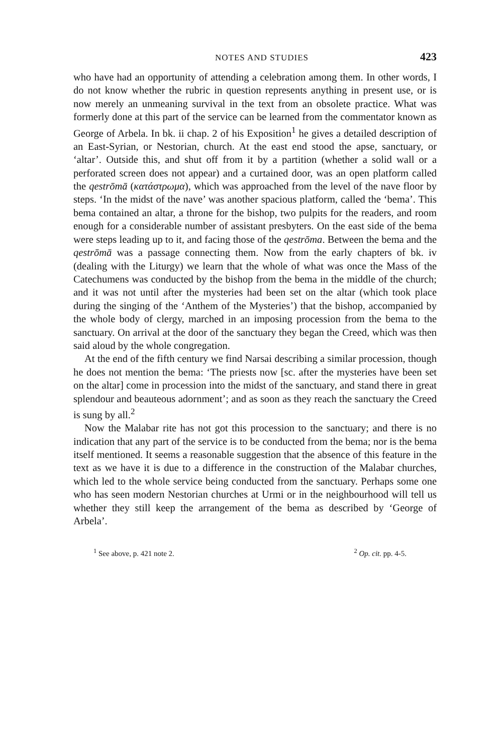NOTES AND STUDIES 423
who have had an opportunity of attending a celebration among them. In other words, I do not know whether the rubric in question represents anything in present use, or is now merely an unmeaning survival in the text from an obsolete practice. What was formerly done at this part of the service can be learned from the commentator known as George of Arbela. In bk. ii chap. 2 of his Exposition<sup>1</sup> he gives a detailed description of an East-Syrian, or Nestorian, church. At the east end stood the apse, sanctuary, or ‘altar’. Outside this, and shut off from it by a partition (whether a solid wall or a perforated screen does not appear) and a curtained door, was an open platform called the qestrōmā (κατάστρωμα), which was approached from the level of the nave floor by steps. ‘In the midst of the nave’ was another spacious platform, called the ‘bema’. This bema contained an altar, a throne for the bishop, two pulpits for the readers, and room enough for a considerable number of assistant presbyters. On the east side of the bema were steps leading up to it, and facing those of the qestrōma. Between the bema and the qestrōmā was a passage connecting them. Now from the early chapters of bk. iv (dealing with the Liturgy) we learn that the whole of what was once the Mass of the Catechumens was conducted by the bishop from the bema in the middle of the church; and it was not until after the mysteries had been set on the altar (which took place during the singing of the ‘Anthem of the Mysteries’) that the bishop, accompanied by the whole body of clergy, marched in an imposing procession from the bema to the sanctuary. On arrival at the door of the sanctuary they began the Creed, which was then said aloud by the whole congregation.
At the end of the fifth century we find Narsai describing a similar procession, though he does not mention the bema: ‘The priests now [sc. after the mysteries have been set on the altar] come in procession into the midst of the sanctuary, and stand there in great splendour and beauteous adornment’; and as soon as they reach the sanctuary the Creed is sung by all.<sup>2</sup>
Now the Malabar rite has not got this procession to the sanctuary; and there is no indication that any part of the service is to be conducted from the bema; nor is the bema itself mentioned. It seems a reasonable suggestion that the absence of this feature in the text as we have it is due to a difference in the construction of the Malabar churches, which led to the whole service being conducted from the sanctuary. Perhaps some one who has seen modern Nestorian churches at Urmi or in the neighbourhood will tell us whether they still keep the arrangement of the bema as described by ‘George of Arbela’.
<sup>1</sup> See above, p. 421 note 2. <sup>2</sup> Op. cit. pp. 4-5.